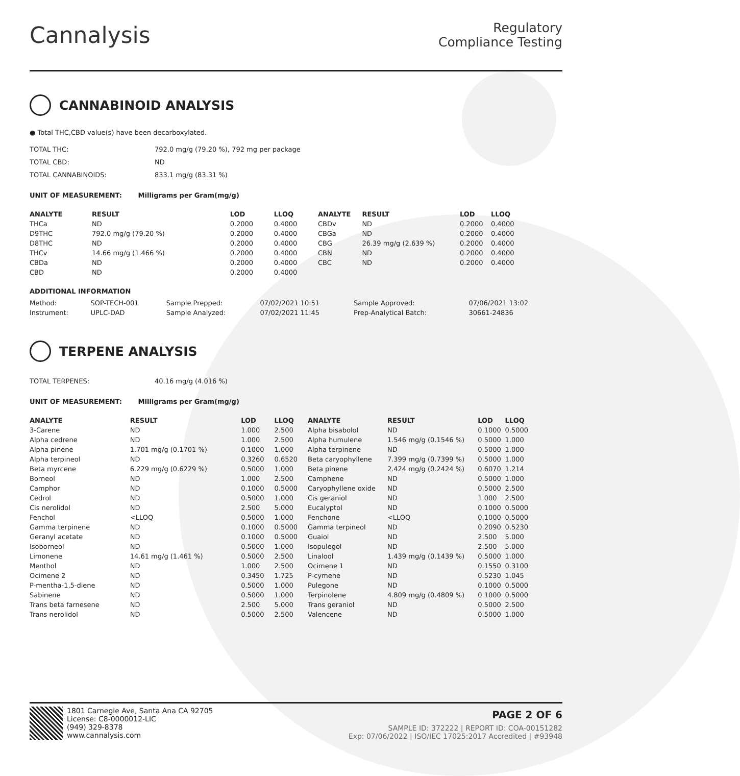Cannalysis
Regulatory
Compliance Testing
CANNABINOID ANALYSIS
● Total THC,CBD value(s) have been decarboxylated.
| TOTAL THC: | 792.0 mg/g (79.20 %), 792 mg per package |
| TOTAL CBD: | ND |
| TOTAL CANNABINOIDS: | 833.1 mg/g (83.31 %) |
UNIT OF MEASUREMENT: Milligrams per Gram(mg/g)
| ANALYTE | RESULT | LOD | LLOQ |
| --- | --- | --- | --- |
| THCa | ND | 0.2000 | 0.4000 |
| D9THC | 792.0 mg/g (79.20 %) | 0.2000 | 0.4000 |
| D8THC | ND | 0.2000 | 0.4000 |
| THCv | 14.66 mg/g (1.466 %) | 0.2000 | 0.4000 |
| CBDa | ND | 0.2000 | 0.4000 |
| CBD | ND | 0.2000 | 0.4000 |
| ANALYTE | RESULT | LOD | LLOQ |
| --- | --- | --- | --- |
| CBDv | ND | 0.2000 | 0.4000 |
| CBGa | ND | 0.2000 | 0.4000 |
| CBG | 26.39 mg/g (2.639 %) | 0.2000 | 0.4000 |
| CBN | ND | 0.2000 | 0.4000 |
| CBC | ND | 0.2000 | 0.4000 |
ADDITIONAL INFORMATION
| Method: | SOP-TECH-001 | Sample Prepped: | 07/02/2021 10:51 | Sample Approved: | 07/06/2021 13:02 |
| Instrument: | UPLC-DAD | Sample Analyzed: | 07/02/2021 11:45 | Prep-Analytical Batch: | 30661-24836 |
TERPENE ANALYSIS
| TOTAL TERPENES: | 40.16 mg/g (4.016 %) |
UNIT OF MEASUREMENT: Milligrams per Gram(mg/g)
| ANALYTE | RESULT | LOD | LLOQ |
| --- | --- | --- | --- |
| 3-Carene | ND | 1.000 | 2.500 |
| Alpha cedrene | ND | 1.000 | 2.500 |
| Alpha pinene | 1.701 mg/g (0.1701 %) | 0.1000 | 1.000 |
| Alpha terpineol | ND | 0.3260 | 0.6520 |
| Beta myrcene | 6.229 mg/g (0.6229 %) | 0.5000 | 1.000 |
| Borneol | ND | 1.000 | 2.500 |
| Camphor | ND | 0.1000 | 0.5000 |
| Cedrol | ND | 0.5000 | 1.000 |
| Cis nerolidol | ND | 2.500 | 5.000 |
| Fenchol | <LLOQ | 0.5000 | 1.000 |
| Gamma terpinene | ND | 0.1000 | 0.5000 |
| Geranyl acetate | ND | 0.1000 | 0.5000 |
| Isoborneol | ND | 0.5000 | 1.000 |
| Limonene | 14.61 mg/g (1.461 %) | 0.5000 | 2.500 |
| Menthol | ND | 1.000 | 2.500 |
| Ocimene 2 | ND | 0.3450 | 1.725 |
| P-mentha-1,5-diene | ND | 0.5000 | 1.000 |
| Sabinene | ND | 0.5000 | 1.000 |
| Trans beta farnesene | ND | 2.500 | 5.000 |
| Trans nerolidol | ND | 0.5000 | 2.500 |
| ANALYTE | RESULT | LOD | LLOQ |
| --- | --- | --- | --- |
| Alpha bisabolol | ND | 0.1000 | 0.5000 |
| Alpha humulene | 1.546 mg/g (0.1546 %) | 0.5000 | 1.000 |
| Alpha terpinene | ND | 0.5000 | 1.000 |
| Beta caryophyllene | 7.399 mg/g (0.7399 %) | 0.5000 | 1.000 |
| Beta pinene | 2.424 mg/g (0.2424 %) | 0.6070 | 1.214 |
| Camphene | ND | 0.5000 | 1.000 |
| Caryophyllene oxide | ND | 0.5000 | 2.500 |
| Cis geraniol | ND | 1.000 | 2.500 |
| Eucalyptol | ND | 0.1000 | 0.5000 |
| Fenchone | <LLOQ | 0.1000 | 0.5000 |
| Gamma terpineol | ND | 0.2090 | 0.5230 |
| Guaiol | ND | 2.500 | 5.000 |
| Isopulegol | ND | 2.500 | 5.000 |
| Linalool | 1.439 mg/g (0.1439 %) | 0.5000 | 1.000 |
| Ocimene 1 | ND | 0.1550 | 0.3100 |
| P-cymene | ND | 0.5230 | 1.045 |
| Pulegone | ND | 0.1000 | 0.5000 |
| Terpinolene | 4.809 mg/g (0.4809 %) | 0.1000 | 0.5000 |
| Trans geraniol | ND | 0.5000 | 2.500 |
| Valencene | ND | 0.5000 | 1.000 |
1801 Carnegie Ave, Santa Ana CA 92705
License: C8-0000012-LIC
(949) 329-8378
www.cannalysis.com
PAGE 2 OF 6
SAMPLE ID: 372222 | REPORT ID: COA-00151282
Exp: 07/06/2022 | ISO/IEC 17025:2017 Accredited | #93948